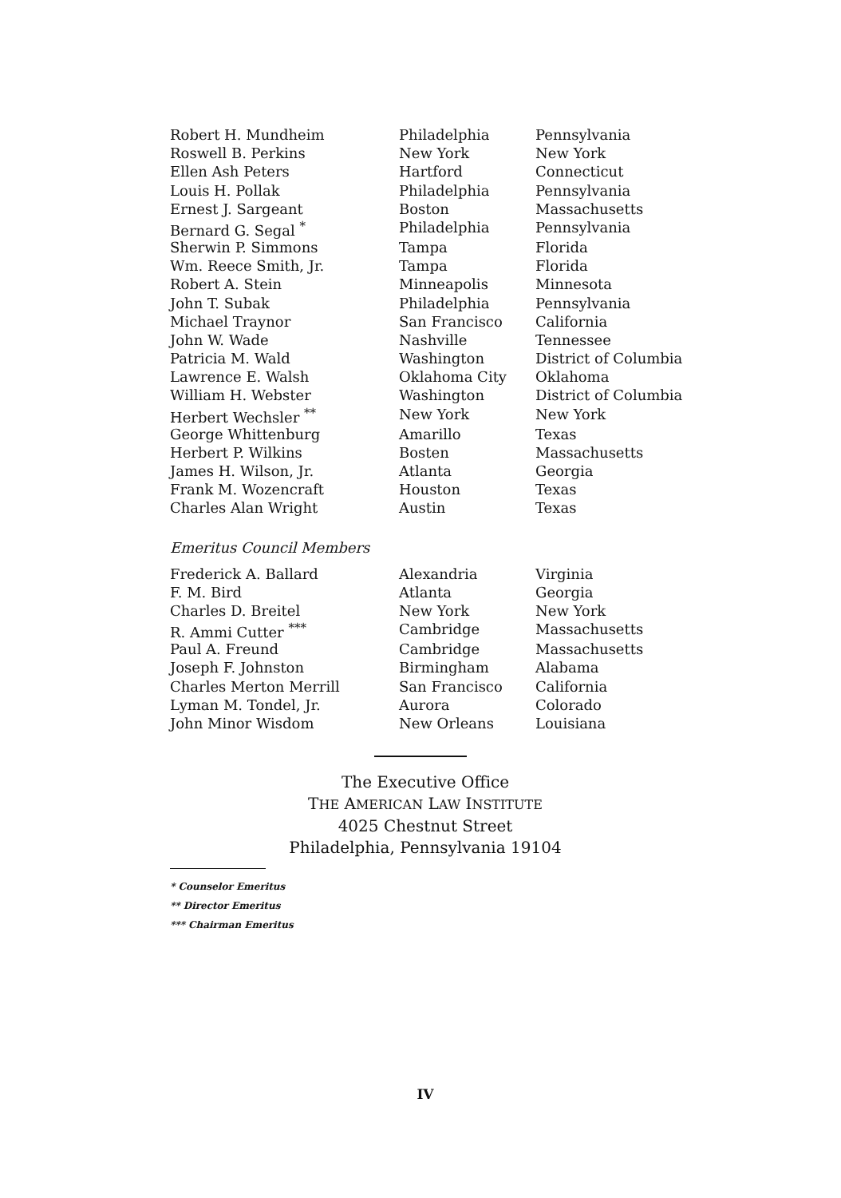| Robert H. Mundheim | Philadelphia | Pennsylvania |
| Roswell B. Perkins | New York | New York |
| Ellen Ash Peters | Hartford | Connecticut |
| Louis H. Pollak | Philadelphia | Pennsylvania |
| Ernest J. Sargeant | Boston | Massachusetts |
| Bernard G. Segal <sup>*</sup> | Philadelphia | Pennsylvania |
| Sherwin P. Simmons | Tampa | Florida |
| Wm. Reece Smith, Jr. | Tampa | Florida |
| Robert A. Stein | Minneapolis | Minnesota |
| John T. Subak | Philadelphia | Pennsylvania |
| Michael Traynor | San Francisco | California |
| John W. Wade | Nashville | Tennessee |
| Patricia M. Wald | Washington | District of Columbia |
| Lawrence E. Walsh | Oklahoma City | Oklahoma |
| William H. Webster | Washington | District of Columbia |
| Herbert Wechsler <sup>**</sup> | New York | New York |
| George Whittenburg | Amarillo | Texas |
| Herbert P. Wilkins | Bosten | Massachusetts |
| James H. Wilson, Jr. | Atlanta | Georgia |
| Frank M. Wozencraft | Houston | Texas |
| Charles Alan Wright | Austin | Texas |
Emeritus Council Members
| Frederick A. Ballard | Alexandria | Virginia |
| F. M. Bird | Atlanta | Georgia |
| Charles D. Breitel | New York | New York |
| R. Ammi Cutter <sup>***</sup> | Cambridge | Massachusetts |
| Paul A. Freund | Cambridge | Massachusetts |
| Joseph F. Johnston | Birmingham | Alabama |
| Charles Merton Merrill | San Francisco | California |
| Lyman M. Tondel, Jr. | Aurora | Colorado |
| John Minor Wisdom | New Orleans | Louisiana |
The Executive Office
THE AMERICAN LAW INSTITUTE
4025 Chestnut Street
Philadelphia, Pennsylvania 19104
* Counselor Emeritus
** Director Emeritus
*** Chairman Emeritus
IV